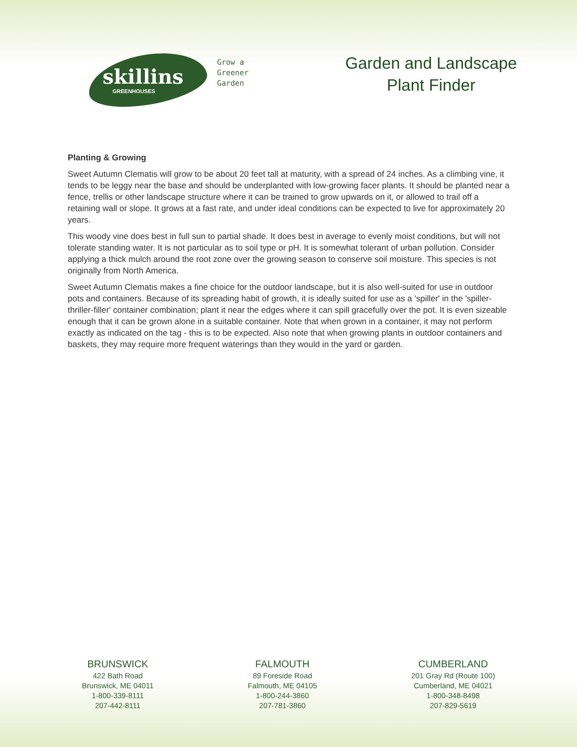skillins
GREENHOUSES
Grow a
Greener
Garden
Garden and Landscape
Plant Finder
Planting & Growing
Sweet Autumn Clematis will grow to be about 20 feet tall at maturity, with a spread of 24 inches. As a climbing vine, it tends to be leggy near the base and should be underplanted with low-growing facer plants. It should be planted near a fence, trellis or other landscape structure where it can be trained to grow upwards on it, or allowed to trail off a retaining wall or slope. It grows at a fast rate, and under ideal conditions can be expected to live for approximately 20 years.
This woody vine does best in full sun to partial shade. It does best in average to evenly moist conditions, but will not tolerate standing water. It is not particular as to soil type or pH. It is somewhat tolerant of urban pollution. Consider applying a thick mulch around the root zone over the growing season to conserve soil moisture. This species is not originally from North America.
Sweet Autumn Clematis makes a fine choice for the outdoor landscape, but it is also well-suited for use in outdoor pots and containers. Because of its spreading habit of growth, it is ideally suited for use as a 'spiller' in the 'spiller-thriller-filler' container combination; plant it near the edges where it can spill gracefully over the pot. It is even sizeable enough that it can be grown alone in a suitable container. Note that when grown in a container, it may not perform exactly as indicated on the tag - this is to be expected. Also note that when growing plants in outdoor containers and baskets, they may require more frequent waterings than they would in the yard or garden.
BRUNSWICK
422 Bath Road
Brunswick, ME 04011
1-800-339-8111
207-442-8111
FALMOUTH
89 Foreside Road
Falmouth, ME 04105
1-800-244-3860
207-781-3860
CUMBERLAND
201 Gray Rd (Route 100)
Cumberland, ME 04021
1-800-348-8498
207-829-5619